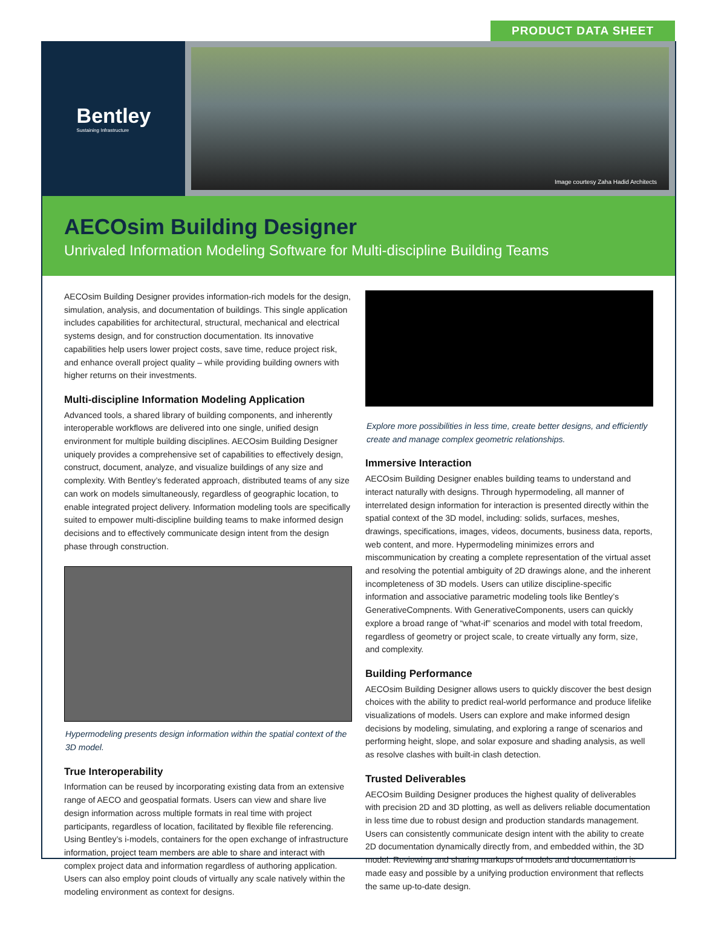PRODUCT DATA SHEET
Bentley
Sustaining Infrastructure
Image courtesy Zaha Hadid Architects
AECOsim Building Designer
Unrivaled Information Modeling Software for Multi-discipline Building Teams
AECOsim Building Designer provides information-rich models for the design, simulation, analysis, and documentation of buildings. This single application includes capabilities for architectural, structural, mechanical and electrical systems design, and for construction documentation. Its innovative capabilities help users lower project costs, save time, reduce project risk, and enhance overall project quality – while providing building owners with higher returns on their investments.
Multi-discipline Information Modeling Application
Advanced tools, a shared library of building components, and inherently interoperable workflows are delivered into one single, unified design environment for multiple building disciplines. AECOsim Building Designer uniquely provides a comprehensive set of capabilities to effectively design, construct, document, analyze, and visualize buildings of any size and complexity. With Bentley’s federated approach, distributed teams of any size can work on models simultaneously, regardless of geographic location, to enable integrated project delivery. Information modeling tools are specifically suited to empower multi-discipline building teams to make informed design decisions and to effectively communicate design intent from the design phase through construction.
Hypermodeling presents design information within the spatial context of the 3D model.
True Interoperability
Information can be reused by incorporating existing data from an extensive range of AECO and geospatial formats. Users can view and share live design information across multiple formats in real time with project participants, regardless of location, facilitated by flexible file referencing. Using Bentley’s i-models, containers for the open exchange of infrastructure information, project team members are able to share and interact with complex project data and information regardless of authoring application. Users can also employ point clouds of virtually any scale natively within the modeling environment as context for designs.
Explore more possibilities in less time, create better designs, and efficiently create and manage complex geometric relationships.
Immersive Interaction
AECOsim Building Designer enables building teams to understand and interact naturally with designs. Through hypermodeling, all manner of interrelated design information for interaction is presented directly within the spatial context of the 3D model, including: solids, surfaces, meshes, drawings, specifications, images, videos, documents, business data, reports, web content, and more. Hypermodeling minimizes errors and miscommunication by creating a complete representation of the virtual asset and resolving the potential ambiguity of 2D drawings alone, and the inherent incompleteness of 3D models. Users can utilize discipline-specific information and associative parametric modeling tools like Bentley’s GenerativeCompnents. With GenerativeComponents, users can quickly explore a broad range of “what-if” scenarios and model with total freedom, regardless of geometry or project scale, to create virtually any form, size, and complexity.
Building Performance
AECOsim Building Designer allows users to quickly discover the best design choices with the ability to predict real-world performance and produce lifelike visualizations of models. Users can explore and make informed design decisions by modeling, simulating, and exploring a range of scenarios and performing height, slope, and solar exposure and shading analysis, as well as resolve clashes with built-in clash detection.
Trusted Deliverables
AECOsim Building Designer produces the highest quality of deliverables with precision 2D and 3D plotting, as well as delivers reliable documentation in less time due to robust design and production standards management. Users can consistently communicate design intent with the ability to create 2D documentation dynamically directly from, and embedded within, the 3D model. Reviewing and sharing markups of models and documentation is made easy and possible by a unifying production environment that reflects the same up-to-date design.